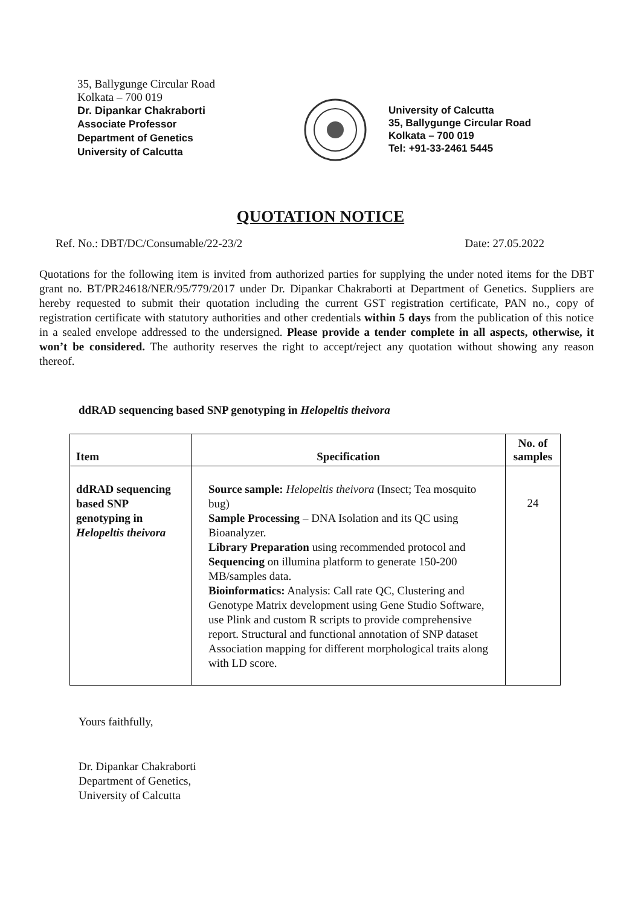35, Ballygunge Circular Road
Kolkata – 700 019
Dr. Dipankar Chakraborti
Associate Professor
Department of Genetics
University of Calcutta
University of Calcutta
35, Ballygunge Circular Road
Kolkata – 700 019
Tel: +91-33-2461 5445
QUOTATION NOTICE
Ref. No.: DBT/DC/Consumable/22-23/2 Date: 27.05.2022
Quotations for the following item is invited from authorized parties for supplying the under noted items for the DBT grant no. BT/PR24618/NER/95/779/2017 under Dr. Dipankar Chakraborti at Department of Genetics. Suppliers are hereby requested to submit their quotation including the current GST registration certificate, PAN no., copy of registration certificate with statutory authorities and other credentials within 5 days from the publication of this notice in a sealed envelope addressed to the undersigned. Please provide a tender complete in all aspects, otherwise, it won’t be considered. The authority reserves the right to accept/reject any quotation without showing any reason thereof.
ddRAD sequencing based SNP genotyping in Helopeltis theivora
| Item | Specification | No. of samples |
| --- | --- | --- |
| ddRAD sequencing based SNP genotyping in Helopeltis theivora | Source sample: Helopeltis theivora (Insect; Tea mosquito bug) Sample Processing – DNA Isolation and its QC using Bioanalyzer. Library Preparation using recommended protocol and Sequencing on illumina platform to generate 150-200 MB/samples data. Bioinformatics: Analysis: Call rate QC, Clustering and Genotype Matrix development using Gene Studio Software, use Plink and custom R scripts to provide comprehensive report. Structural and functional annotation of SNP dataset Association mapping for different morphological traits along with LD score. | 24 |
Yours faithfully,
Dr. Dipankar Chakraborti
Department of Genetics,
University of Calcutta